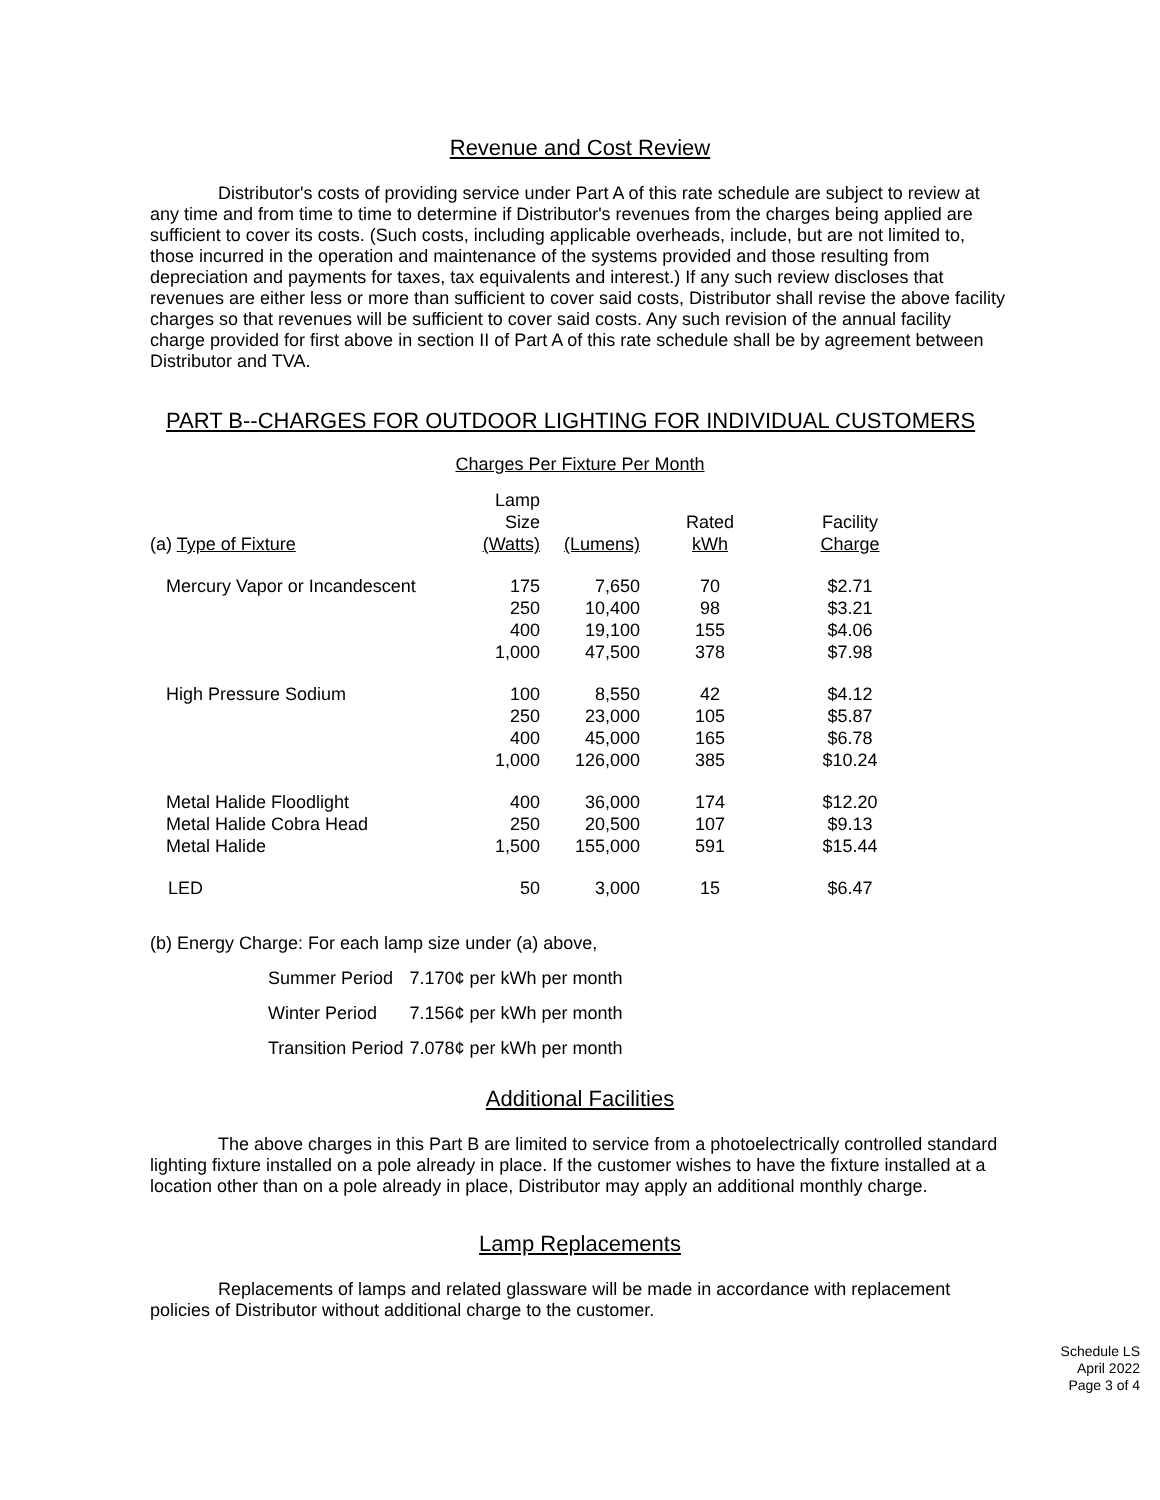Revenue and Cost Review
Distributor's costs of providing service under Part A of this rate schedule are subject to review at any time and from time to time to determine if Distributor's revenues from the charges being applied are sufficient to cover its costs. (Such costs, including applicable overheads, include, but are not limited to, those incurred in the operation and maintenance of the systems provided and those resulting from depreciation and payments for taxes, tax equivalents and interest.) If any such review discloses that revenues are either less or more than sufficient to cover said costs, Distributor shall revise the above facility charges so that revenues will be sufficient to cover said costs. Any such revision of the annual facility charge provided for first above in section II of Part A of this rate schedule shall be by agreement between Distributor and TVA.
PART B--CHARGES FOR OUTDOOR LIGHTING FOR INDIVIDUAL CUSTOMERS
Charges Per Fixture Per Month
| (a) Type of Fixture | Lamp Size (Watts) | (Lumens) | Rated kWh | Facility Charge |
| --- | --- | --- | --- | --- |
| Mercury Vapor or Incandescent | 175 | 7,650 | 70 | $2.71 |
| | 250 | 10,400 | 98 | $3.21 |
| | 400 | 19,100 | 155 | $4.06 |
| | 1,000 | 47,500 | 378 | $7.98 |
| High Pressure Sodium | 100 | 8,550 | 42 | $4.12 |
| | 250 | 23,000 | 105 | $5.87 |
| | 400 | 45,000 | 165 | $6.78 |
| | 1,000 | 126,000 | 385 | $10.24 |
| Metal Halide Floodlight | 400 | 36,000 | 174 | $12.20 |
| Metal Halide Cobra Head | 250 | 20,500 | 107 | $9.13 |
| Metal Halide | 1,500 | 155,000 | 591 | $15.44 |
| LED | 50 | 3,000 | 15 | $6.47 |
(b) Energy Charge: For each lamp size under (a) above,
| Summer Period | 7.170¢ per kWh per month |
| Winter Period | 7.156¢ per kWh per month |
| Transition Period | 7.078¢ per kWh per month |
Additional Facilities
The above charges in this Part B are limited to service from a photoelectrically controlled standard lighting fixture installed on a pole already in place. If the customer wishes to have the fixture installed at a location other than on a pole already in place, Distributor may apply an additional monthly charge.
Lamp Replacements
Replacements of lamps and related glassware will be made in accordance with replacement policies of Distributor without additional charge to the customer.
Schedule LS
April 2022
Page 3 of 4